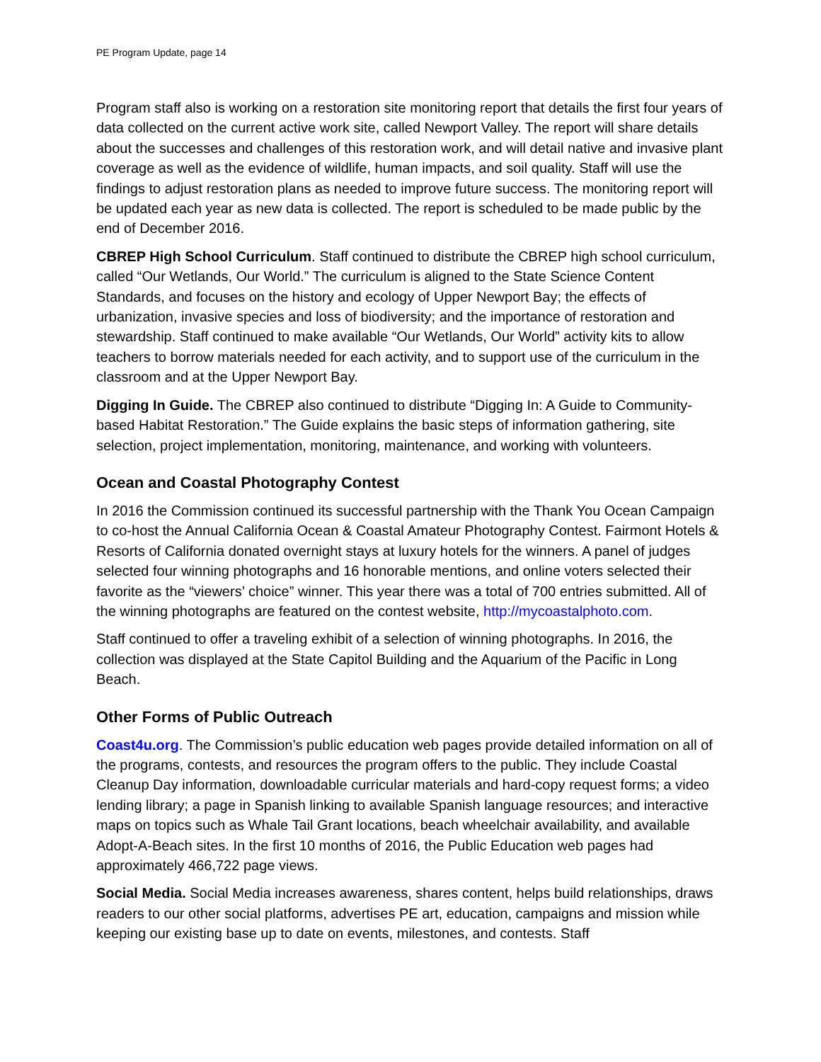PE Program Update, page 14
Program staff also is working on a restoration site monitoring report that details the first four years of data collected on the current active work site, called Newport Valley. The report will share details about the successes and challenges of this restoration work, and will detail native and invasive plant coverage as well as the evidence of wildlife, human impacts, and soil quality. Staff will use the findings to adjust restoration plans as needed to improve future success. The monitoring report will be updated each year as new data is collected. The report is scheduled to be made public by the end of December 2016.
CBREP High School Curriculum. Staff continued to distribute the CBREP high school curriculum, called “Our Wetlands, Our World.” The curriculum is aligned to the State Science Content Standards, and focuses on the history and ecology of Upper Newport Bay; the effects of urbanization, invasive species and loss of biodiversity; and the importance of restoration and stewardship. Staff continued to make available “Our Wetlands, Our World” activity kits to allow teachers to borrow materials needed for each activity, and to support use of the curriculum in the classroom and at the Upper Newport Bay.
Digging In Guide. The CBREP also continued to distribute “Digging In: A Guide to Community-based Habitat Restoration.” The Guide explains the basic steps of information gathering, site selection, project implementation, monitoring, maintenance, and working with volunteers.
Ocean and Coastal Photography Contest
In 2016 the Commission continued its successful partnership with the Thank You Ocean Campaign to co-host the Annual California Ocean & Coastal Amateur Photography Contest. Fairmont Hotels & Resorts of California donated overnight stays at luxury hotels for the winners. A panel of judges selected four winning photographs and 16 honorable mentions, and online voters selected their favorite as the “viewers’ choice” winner. This year there was a total of 700 entries submitted. All of the winning photographs are featured on the contest website, http://mycoastalphoto.com.
Staff continued to offer a traveling exhibit of a selection of winning photographs. In 2016, the collection was displayed at the State Capitol Building and the Aquarium of the Pacific in Long Beach.
Other Forms of Public Outreach
Coast4u.org. The Commission’s public education web pages provide detailed information on all of the programs, contests, and resources the program offers to the public. They include Coastal Cleanup Day information, downloadable curricular materials and hard-copy request forms; a video lending library; a page in Spanish linking to available Spanish language resources; and interactive maps on topics such as Whale Tail Grant locations, beach wheelchair availability, and available Adopt-A-Beach sites. In the first 10 months of 2016, the Public Education web pages had approximately 466,722 page views.
Social Media. Social Media increases awareness, shares content, helps build relationships, draws readers to our other social platforms, advertises PE art, education, campaigns and mission while keeping our existing base up to date on events, milestones, and contests. Staff